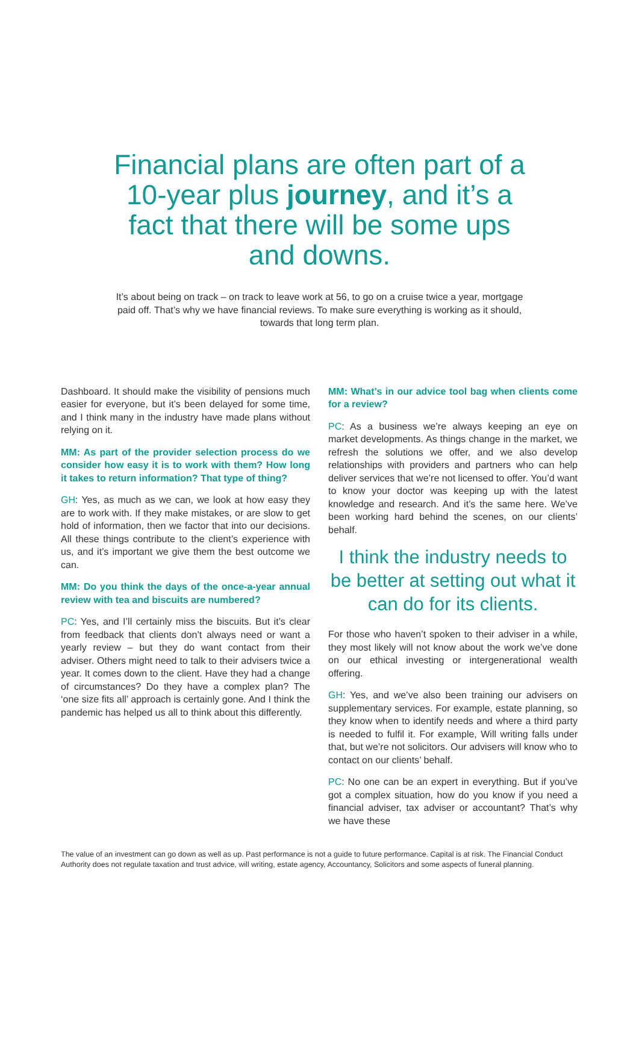Financial plans are often part of a 10-year plus journey, and it’s a fact that there will be some ups and downs.
It’s about being on track – on track to leave work at 56, to go on a cruise twice a year, mortgage paid off. That’s why we have financial reviews. To make sure everything is working as it should, towards that long term plan.
Dashboard. It should make the visibility of pensions much easier for everyone, but it’s been delayed for some time, and I think many in the industry have made plans without relying on it.
MM: As part of the provider selection process do we consider how easy it is to work with them? How long it takes to return information? That type of thing?
GH: Yes, as much as we can, we look at how easy they are to work with. If they make mistakes, or are slow to get hold of information, then we factor that into our decisions. All these things contribute to the client’s experience with us, and it’s important we give them the best outcome we can.
MM: Do you think the days of the once-a-year annual review with tea and biscuits are numbered?
PC: Yes, and I’ll certainly miss the biscuits. But it’s clear from feedback that clients don’t always need or want a yearly review – but they do want contact from their adviser. Others might need to talk to their advisers twice a year. It comes down to the client. Have they had a change of circumstances? Do they have a complex plan? The ‘one size fits all’ approach is certainly gone. And I think the pandemic has helped us all to think about this differently.
MM: What’s in our advice tool bag when clients come for a review?
PC: As a business we’re always keeping an eye on market developments. As things change in the market, we refresh the solutions we offer, and we also develop relationships with providers and partners who can help deliver services that we’re not licensed to offer. You’d want to know your doctor was keeping up with the latest knowledge and research. And it’s the same here. We’ve been working hard behind the scenes, on our clients’ behalf.
I think the industry needs to be better at setting out what it can do for its clients.
For those who haven’t spoken to their adviser in a while, they most likely will not know about the work we’ve done on our ethical investing or intergenerational wealth offering.
GH: Yes, and we’ve also been training our advisers on supplementary services. For example, estate planning, so they know when to identify needs and where a third party is needed to fulfil it. For example, Will writing falls under that, but we’re not solicitors. Our advisers will know who to contact on our clients’ behalf.
PC: No one can be an expert in everything. But if you’ve got a complex situation, how do you know if you need a financial adviser, tax adviser or accountant? That’s why we have these
The value of an investment can go down as well as up. Past performance is not a guide to future performance. Capital is at risk. The Financial Conduct Authority does not regulate taxation and trust advice, will writing, estate agency, Accountancy, Solicitors and some aspects of funeral planning.